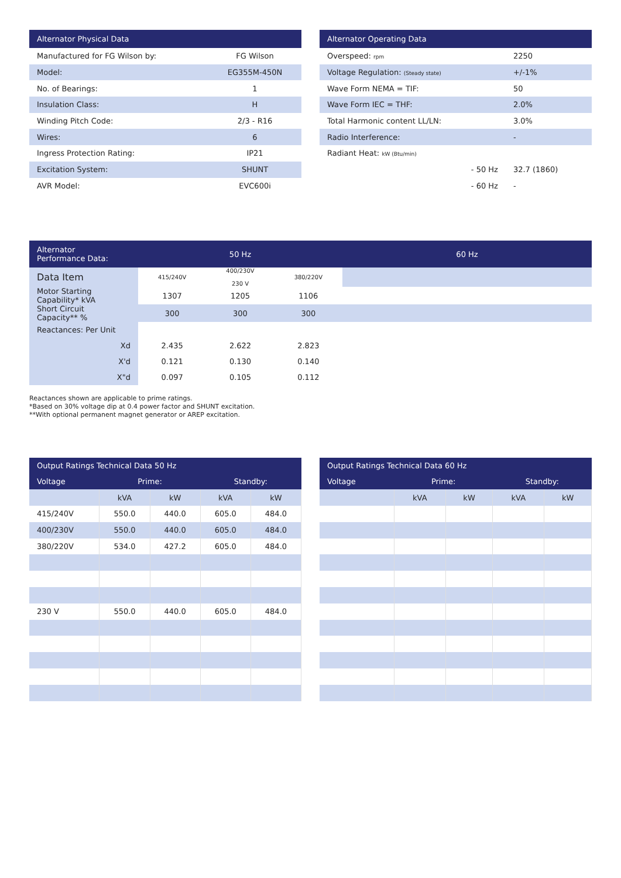| Alternator Physical Data | |
| --- | --- |
| Manufactured for FG Wilson by: | FG Wilson |
| Model: | EG355M-450N |
| No. of Bearings: | 1 |
| Insulation Class: | H |
| Winding Pitch Code: | 2/3 - R16 |
| Wires: | 6 |
| Ingress Protection Rating: | IP21 |
| Excitation System: | SHUNT |
| AVR Model: | EVC600i |
| Alternator Operating Data | |
| --- | --- |
| Overspeed: rpm | 2250 |
| Voltage Regulation: (Steady state) | +/-1% |
| Wave Form NEMA = TIF: | 50 |
| Wave Form IEC = THF: | 2.0% |
| Total Harmonic content LL/LN: | 3.0% |
| Radio Interference: | - |
| Radiant Heat: kW (Btu/min) | |
| - 50 Hz | 32.7 (1860) |
| - 60 Hz | - |
| Alternator Performance Data: | 50 Hz | | | 60 Hz |
| --- | --- | --- | --- | --- |
| Data Item | 415/240V | 400/230V 230 V | 380/220V | |
| Motor Starting Capability* kVA | 1307 | 1205 | 1106 | |
| Short Circuit Capacity** % | 300 | 300 | 300 | |
| Reactances: Per Unit | | | | |
| Xd | 2.435 | 2.622 | 2.823 | |
| X'd | 0.121 | 0.130 | 0.140 | |
| X"d | 0.097 | 0.105 | 0.112 | |
Reactances shown are applicable to prime ratings.
*Based on 30% voltage dip at 0.4 power factor and SHUNT excitation.
**With optional permanent magnet generator or AREP excitation.
| Output Ratings Technical Data 50 Hz | | | | |
| --- | --- | --- | --- | --- |
| Voltage | Prime: | | Standby: | |
| | kVA | kW | kVA | kW |
| 415/240V | 550.0 | 440.0 | 605.0 | 484.0 |
| 400/230V | 550.0 | 440.0 | 605.0 | 484.0 |
| 380/220V | 534.0 | 427.2 | 605.0 | 484.0 |
| 230 V | 550.0 | 440.0 | 605.0 | 484.0 |
| Output Ratings Technical Data 60 Hz | | | | |
| --- | --- | --- | --- | --- |
| Voltage | Prime: | | Standby: | |
| | kVA | kW | kVA | kW |